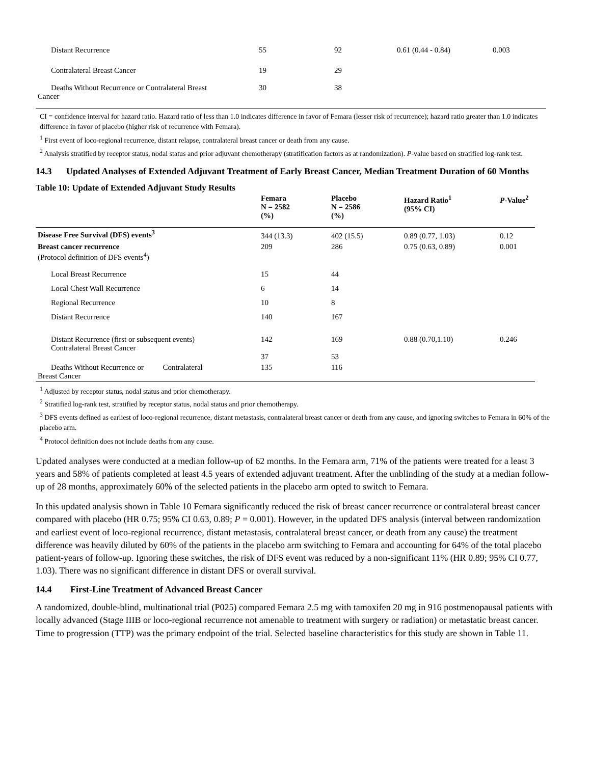| Distant Recurrence | 55 | 92 | 0.61 (0.44 - 0.84) | 0.003 |
| Contralateral Breast Cancer | 19 | 29 | | |
| Deaths Without Recurrence or Contralateral Breast Cancer | 30 | 38 | | |
CI = confidence interval for hazard ratio. Hazard ratio of less than 1.0 indicates difference in favor of Femara (lesser risk of recurrence); hazard ratio greater than 1.0 indicates difference in favor of placebo (higher risk of recurrence with Femara).
<sup>1</sup> First event of loco-regional recurrence, distant relapse, contralateral breast cancer or death from any cause.
<sup>2</sup> Analysis stratified by receptor status, nodal status and prior adjuvant chemotherapy (stratification factors as at randomization). P-value based on stratified log-rank test.
14.3 Updated Analyses of Extended Adjuvant Treatment of Early Breast Cancer, Median Treatment Duration of 60 Months
Table 10: Update of Extended Adjuvant Study Results
| | Femara N = 2582 (%) | Placebo N = 2586 (%) | Hazard Ratio<sup>1</sup> (95% CI) | P -Value<sup>2</sup> |
| --- | --- | --- | --- | --- |
| Disease Free Survival (DFS) events<sup>3</sup> | 344 (13.3) | 402 (15.5) | 0.89 (0.77, 1.03) | 0.12 |
| Breast cancer recurrence (Protocol definition of DFS events<sup>4</sup>) | 209 | 286 | 0.75 (0.63, 0.89) | 0.001 |
| Local Breast Recurrence | 15 | 44 | | |
| Local Chest Wall Recurrence | 6 | 14 | | |
| Regional Recurrence | 10 | 8 | | |
| Distant Recurrence | 140 | 167 | | |
| Distant Recurrence (first or subsequent events) Contralateral Breast Cancer | 142 37 | 169 53 | 0.88 (0.70,1.10) | 0.246 |
| Deaths Without Recurrence or Contralateral Breast Cancer | 135 | 116 | | |
<sup>1</sup> Adjusted by receptor status, nodal status and prior chemotherapy.
<sup>2</sup> Stratified log-rank test, stratified by receptor status, nodal status and prior chemotherapy.
<sup>3</sup> DFS events defined as earliest of loco-regional recurrence, distant metastasis, contralateral breast cancer or death from any cause, and ignoring switches to Femara in 60% of the placebo arm.
<sup>4</sup> Protocol definition does not include deaths from any cause.
Updated analyses were conducted at a median follow-up of 62 months. In the Femara arm, 71% of the patients were treated for a least 3 years and 58% of patients completed at least 4.5 years of extended adjuvant treatment. After the unblinding of the study at a median follow-up of 28 months, approximately 60% of the selected patients in the placebo arm opted to switch to Femara.
In this updated analysis shown in Table 10 Femara significantly reduced the risk of breast cancer recurrence or contralateral breast cancer compared with placebo (HR 0.75; 95% CI 0.63, 0.89; P = 0.001). However, in the updated DFS analysis (interval between randomization and earliest event of loco-regional recurrence, distant metastasis, contralateral breast cancer, or death from any cause) the treatment difference was heavily diluted by 60% of the patients in the placebo arm switching to Femara and accounting for 64% of the total placebo patient-years of follow-up. Ignoring these switches, the risk of DFS event was reduced by a non-significant 11% (HR 0.89; 95% CI 0.77, 1.03). There was no significant difference in distant DFS or overall survival.
14.4 First-Line Treatment of Advanced Breast Cancer
A randomized, double-blind, multinational trial (P025) compared Femara 2.5 mg with tamoxifen 20 mg in 916 postmenopausal patients with locally advanced (Stage IIIB or loco-regional recurrence not amenable to treatment with surgery or radiation) or metastatic breast cancer. Time to progression (TTP) was the primary endpoint of the trial. Selected baseline characteristics for this study are shown in Table 11.